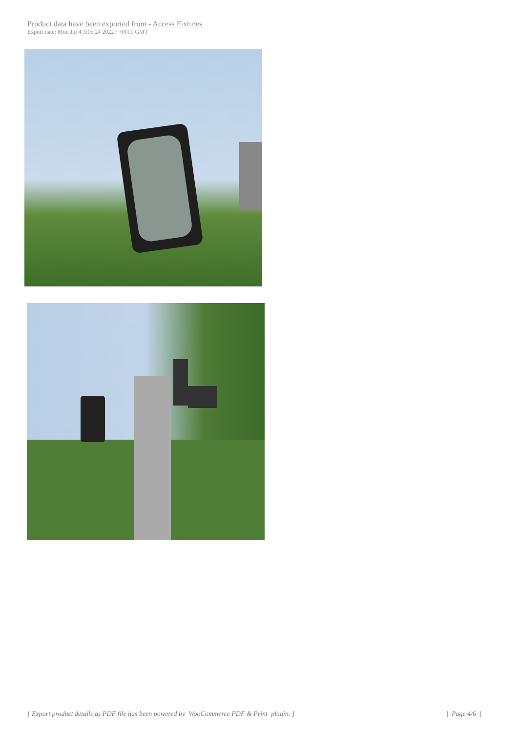Product data have been exported from - Access Fixtures
Export date: Mon Jul 4 3:16:24 2022 / +0000 GMT
[ Export product details as PDF file has been powered by WooCommerce PDF & Print plugin. ] | Page 4/6 |